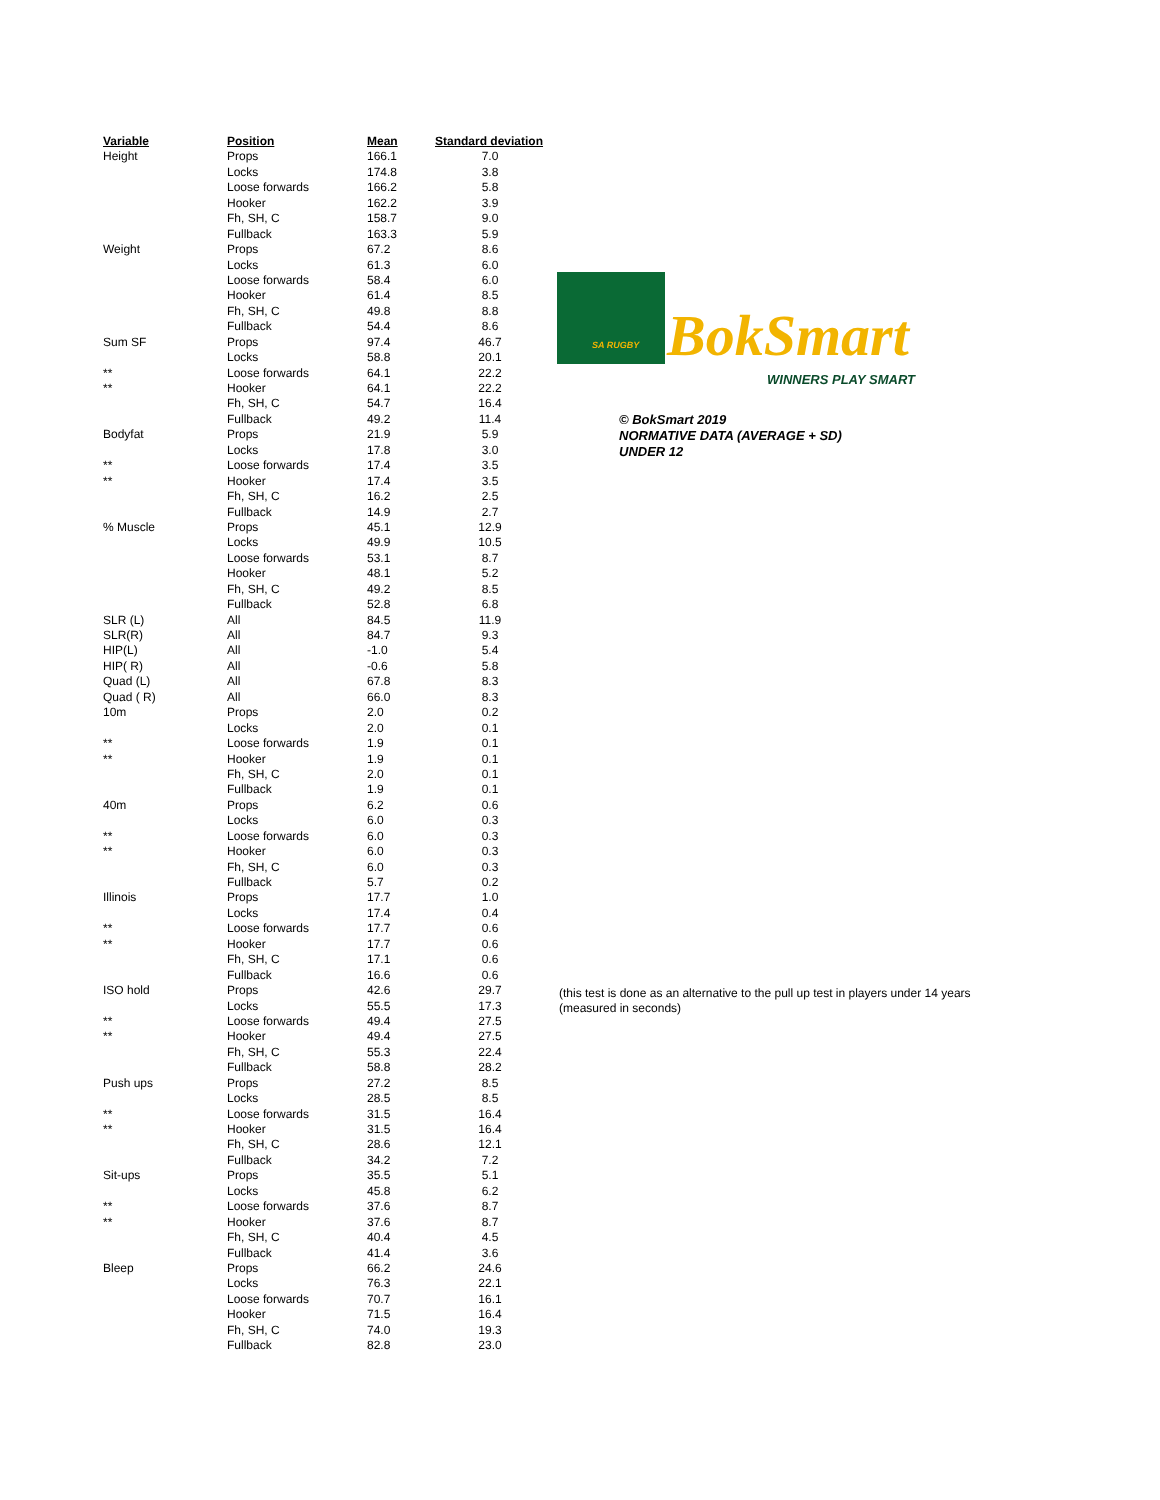| Variable | Position | Mean | Standard deviation |
| --- | --- | --- | --- |
| Height | Props | 166.1 | 7.0 |
| | Locks | 174.8 | 3.8 |
| | Loose forwards | 166.2 | 5.8 |
| | Hooker | 162.2 | 3.9 |
| | Fh, SH, C | 158.7 | 9.0 |
| | Fullback | 163.3 | 5.9 |
| Weight | Props | 67.2 | 8.6 |
| | Locks | 61.3 | 6.0 |
| | Loose forwards | 58.4 | 6.0 |
| | Hooker | 61.4 | 8.5 |
| | Fh, SH, C | 49.8 | 8.8 |
| | Fullback | 54.4 | 8.6 |
| Sum SF | Props | 97.4 | 46.7 |
| | Locks | 58.8 | 20.1 |
| ** | Loose forwards | 64.1 | 22.2 |
| ** | Hooker | 64.1 | 22.2 |
| | Fh, SH, C | 54.7 | 16.4 |
| | Fullback | 49.2 | 11.4 |
| Bodyfat | Props | 21.9 | 5.9 |
| | Locks | 17.8 | 3.0 |
| ** | Loose forwards | 17.4 | 3.5 |
| ** | Hooker | 17.4 | 3.5 |
| | Fh, SH, C | 16.2 | 2.5 |
| | Fullback | 14.9 | 2.7 |
| % Muscle | Props | 45.1 | 12.9 |
| | Locks | 49.9 | 10.5 |
| | Loose forwards | 53.1 | 8.7 |
| | Hooker | 48.1 | 5.2 |
| | Fh, SH, C | 49.2 | 8.5 |
| | Fullback | 52.8 | 6.8 |
| SLR (L) | All | 84.5 | 11.9 |
| SLR(R) | All | 84.7 | 9.3 |
| HIP(L) | All | -1.0 | 5.4 |
| HIP( R) | All | -0.6 | 5.8 |
| Quad (L) | All | 67.8 | 8.3 |
| Quad ( R) | All | 66.0 | 8.3 |
| 10m | Props | 2.0 | 0.2 |
| | Locks | 2.0 | 0.1 |
| ** | Loose forwards | 1.9 | 0.1 |
| ** | Hooker | 1.9 | 0.1 |
| | Fh, SH, C | 2.0 | 0.1 |
| | Fullback | 1.9 | 0.1 |
| 40m | Props | 6.2 | 0.6 |
| | Locks | 6.0 | 0.3 |
| ** | Loose forwards | 6.0 | 0.3 |
| ** | Hooker | 6.0 | 0.3 |
| | Fh, SH, C | 6.0 | 0.3 |
| | Fullback | 5.7 | 0.2 |
| Illinois | Props | 17.7 | 1.0 |
| | Locks | 17.4 | 0.4 |
| ** | Loose forwards | 17.7 | 0.6 |
| ** | Hooker | 17.7 | 0.6 |
| | Fh, SH, C | 17.1 | 0.6 |
| | Fullback | 16.6 | 0.6 |
| ISO hold | Props | 42.6 | 29.7 |
| | Locks | 55.5 | 17.3 |
| ** | Loose forwards | 49.4 | 27.5 |
| ** | Hooker | 49.4 | 27.5 |
| | Fh, SH, C | 55.3 | 22.4 |
| | Fullback | 58.8 | 28.2 |
| Push ups | Props | 27.2 | 8.5 |
| | Locks | 28.5 | 8.5 |
| ** | Loose forwards | 31.5 | 16.4 |
| ** | Hooker | 31.5 | 16.4 |
| | Fh, SH, C | 28.6 | 12.1 |
| | Fullback | 34.2 | 7.2 |
| Sit-ups | Props | 35.5 | 5.1 |
| | Locks | 45.8 | 6.2 |
| ** | Loose forwards | 37.6 | 8.7 |
| ** | Hooker | 37.6 | 8.7 |
| | Fh, SH, C | 40.4 | 4.5 |
| | Fullback | 41.4 | 3.6 |
| Bleep | Props | 66.2 | 24.6 |
| | Locks | 76.3 | 22.1 |
| | Loose forwards | 70.7 | 16.1 |
| | Hooker | 71.5 | 16.4 |
| | Fh, SH, C | 74.0 | 19.3 |
| | Fullback | 82.8 | 23.0 |
SA RUGBY BokSmart
WINNERS PLAY SMART
© BokSmart 2019
NORMATIVE DATA (AVERAGE + SD)
UNDER 12
(this test is done as an alternative to the pull up test in players under 14 years
(measured in seconds)